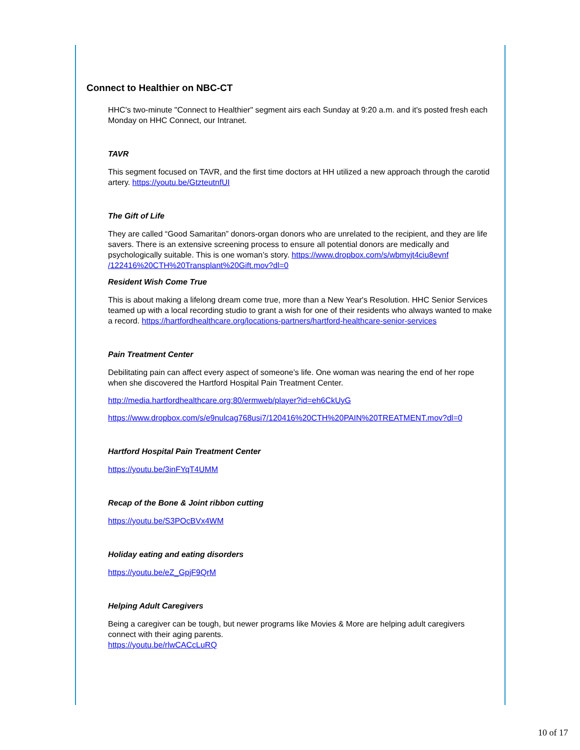Connect to Healthier on NBC-CT
HHC's two-minute "Connect to Healthier" segment airs each Sunday at 9:20 a.m. and it's posted fresh each Monday on HHC Connect, our Intranet.
TAVR
This segment focused on TAVR, and the first time doctors at HH utilized a new approach through the carotid artery. https://youtu.be/GtzteutnfUI
The Gift of Life
They are called “Good Samaritan” donors-organ donors who are unrelated to the recipient, and they are life savers. There is an extensive screening process to ensure all potential donors are medically and psychologically suitable. This is one woman’s story. https://www.dropbox.com/s/wbmyjt4ciu8evnf /122416%20CTH%20Transplant%20Gift.mov?dl=0
Resident Wish Come True
This is about making a lifelong dream come true, more than a New Year's Resolution. HHC Senior Services teamed up with a local recording studio to grant a wish for one of their residents who always wanted to make a record. https://hartfordhealthcare.org/locations-partners/hartford-healthcare-senior-services
Pain Treatment Center
Debilitating pain can affect every aspect of someone’s life. One woman was nearing the end of her rope when she discovered the Hartford Hospital Pain Treatment Center.
http://media.hartfordhealthcare.org:80/ermweb/player?id=eh6CkUyG
https://www.dropbox.com/s/e9nulcag768usi7/120416%20CTH%20PAIN%20TREATMENT.mov?dl=0
Hartford Hospital Pain Treatment Center
https://youtu.be/3inFYqT4UMM
Recap of the Bone & Joint ribbon cutting
https://youtu.be/S3POcBVx4WM
Holiday eating and eating disorders
https://youtu.be/eZ_GpjF9QrM
Helping Adult Caregivers
Being a caregiver can be tough, but newer programs like Movies & More are helping adult caregivers connect with their aging parents.
https://youtu.be/rlwCACcLuRQ
10 of 17